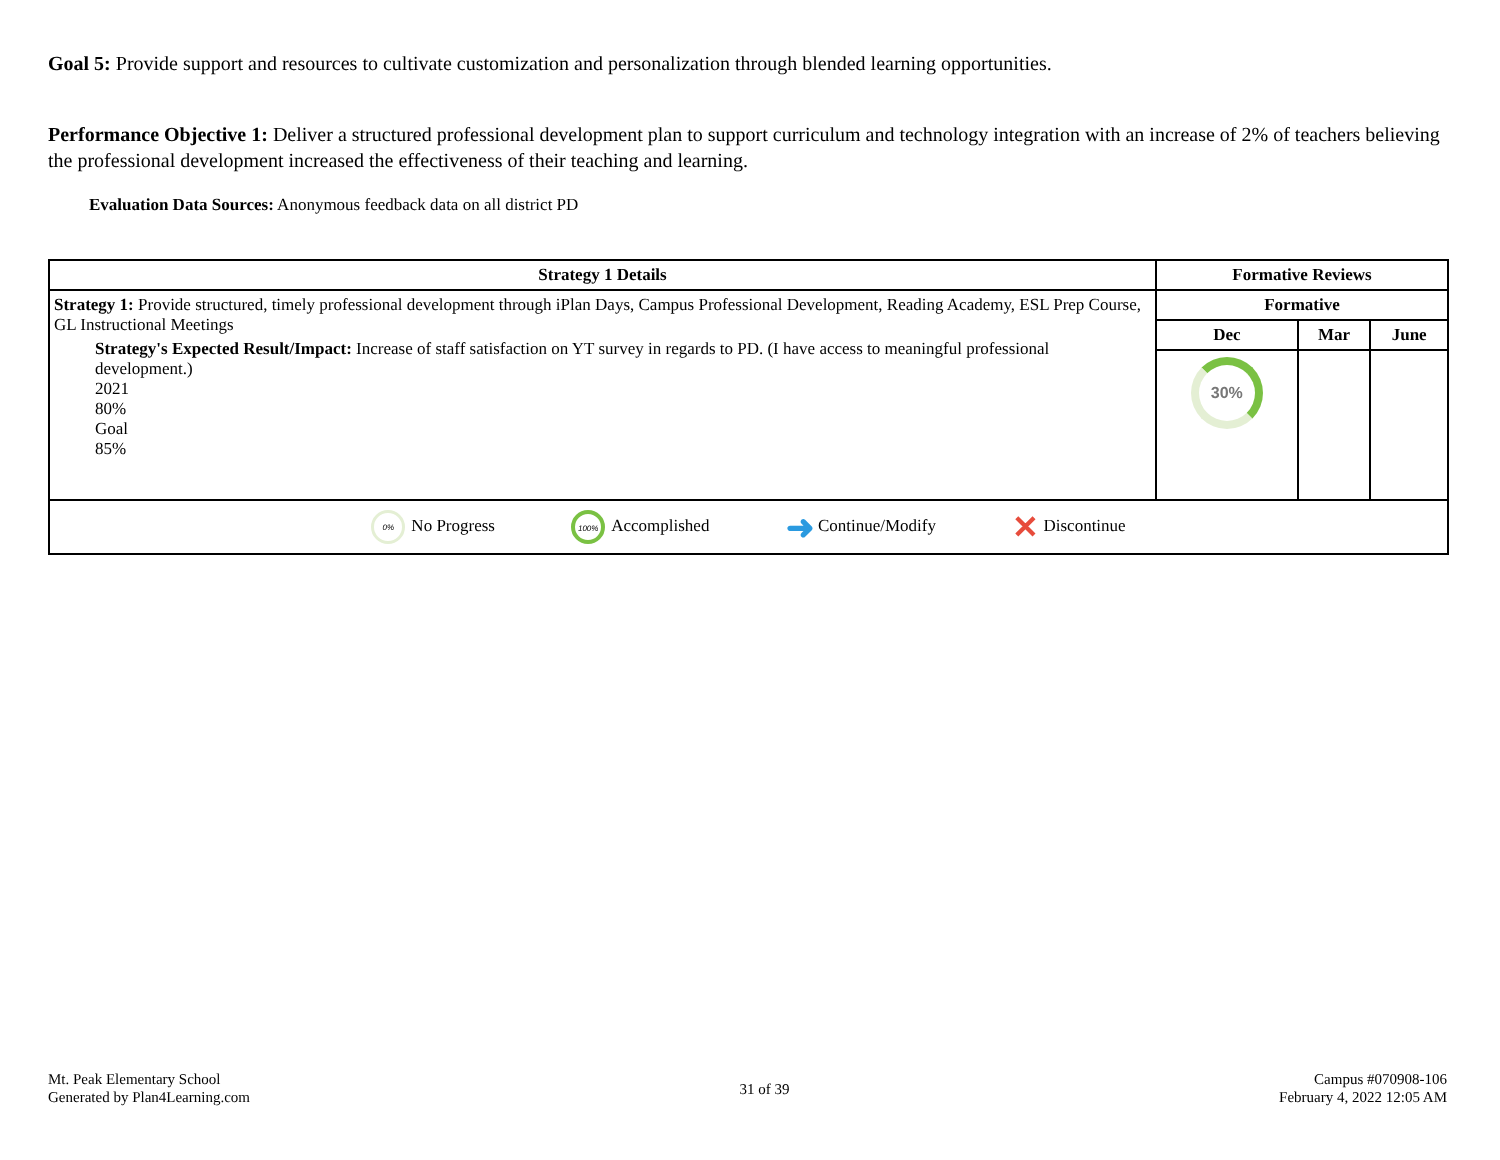Goal 5: Provide support and resources to cultivate customization and personalization through blended learning opportunities.
Performance Objective 1: Deliver a structured professional development plan to support curriculum and technology integration with an increase of 2% of teachers believing the professional development increased the effectiveness of their teaching and learning.
Evaluation Data Sources: Anonymous feedback data on all district PD
| Strategy 1 Details | Formative Reviews | | |
| --- | --- | --- | --- |
| Strategy 1: Provide structured, timely professional development through iPlan Days, Campus Professional Development, Reading Academy, ESL Prep Course, GL Instructional Meetings Strategy's Expected Result/Impact: Increase of staff satisfaction on YT survey in regards to PD. (I have access to meaningful professional development.) 2021 80% Goal 85% | Formative | | |
| | Dec | Mar | June |
| | 30% | | |
| 0% No Progress 100% Accomplished ➜ Continue/Modify ✕ Discontinue | | | |
Mt. Peak Elementary School
Generated by Plan4Learning.com
31 of 39
Campus #070908-106
February 4, 2022 12:05 AM